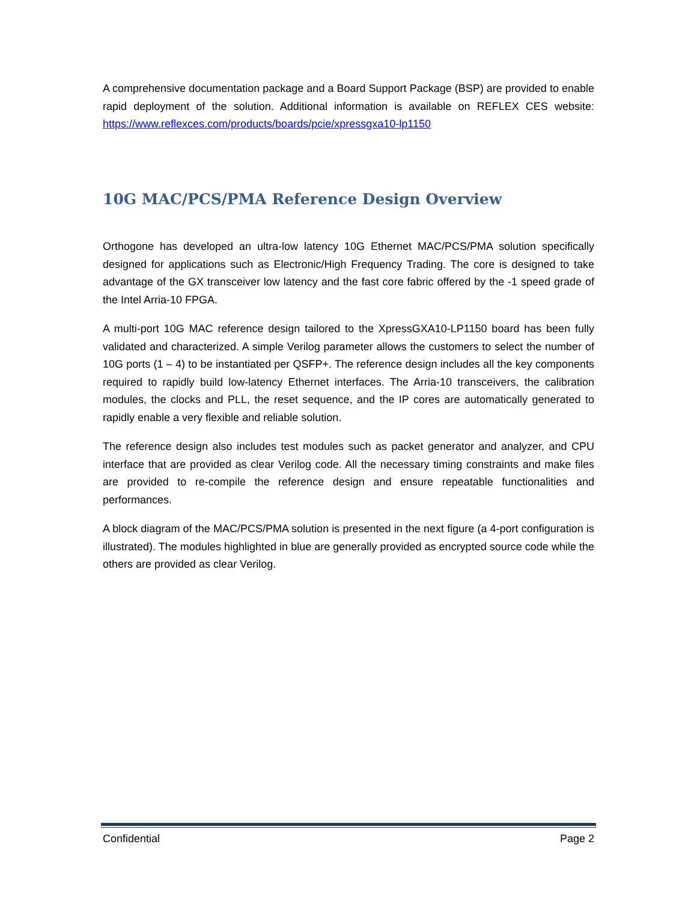A comprehensive documentation package and a Board Support Package (BSP) are provided to enable rapid deployment of the solution. Additional information is available on REFLEX CES website: https://www.reflexces.com/products/boards/pcie/xpressgxa10-lp1150
10G MAC/PCS/PMA Reference Design Overview
Orthogone has developed an ultra-low latency 10G Ethernet MAC/PCS/PMA solution specifically designed for applications such as Electronic/High Frequency Trading. The core is designed to take advantage of the GX transceiver low latency and the fast core fabric offered by the -1 speed grade of the Intel Arria-10 FPGA.
A multi-port 10G MAC reference design tailored to the XpressGXA10-LP1150 board has been fully validated and characterized. A simple Verilog parameter allows the customers to select the number of 10G ports (1 – 4) to be instantiated per QSFP+. The reference design includes all the key components required to rapidly build low-latency Ethernet interfaces. The Arria-10 transceivers, the calibration modules, the clocks and PLL, the reset sequence, and the IP cores are automatically generated to rapidly enable a very flexible and reliable solution.
The reference design also includes test modules such as packet generator and analyzer, and CPU interface that are provided as clear Verilog code. All the necessary timing constraints and make files are provided to re-compile the reference design and ensure repeatable functionalities and performances.
A block diagram of the MAC/PCS/PMA solution is presented in the next figure (a 4-port configuration is illustrated). The modules highlighted in blue are generally provided as encrypted source code while the others are provided as clear Verilog.
Confidential Page 2